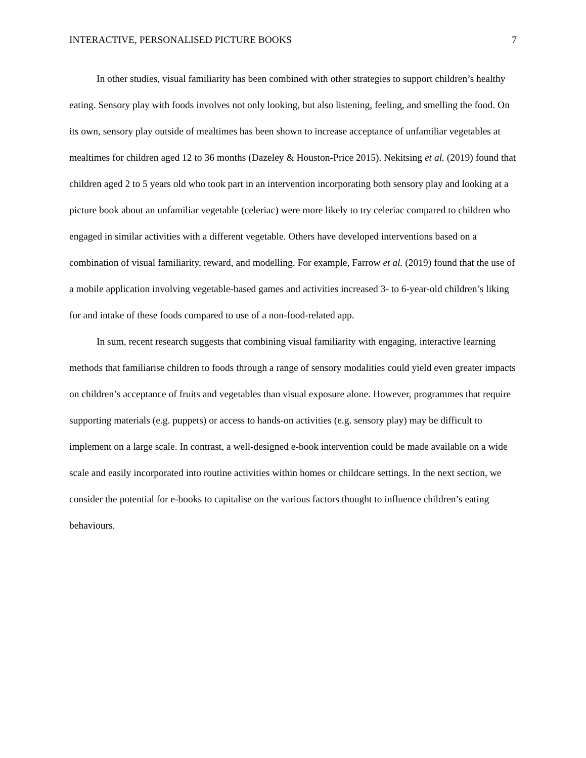INTERACTIVE, PERSONALISED PICTURE BOOKS 7
In other studies, visual familiarity has been combined with other strategies to support children’s healthy eating. Sensory play with foods involves not only looking, but also listening, feeling, and smelling the food. On its own, sensory play outside of mealtimes has been shown to increase acceptance of unfamiliar vegetables at mealtimes for children aged 12 to 36 months (Dazeley & Houston-Price 2015). Nekitsing et al. (2019) found that children aged 2 to 5 years old who took part in an intervention incorporating both sensory play and looking at a picture book about an unfamiliar vegetable (celeriac) were more likely to try celeriac compared to children who engaged in similar activities with a different vegetable. Others have developed interventions based on a combination of visual familiarity, reward, and modelling. For example, Farrow et al. (2019) found that the use of a mobile application involving vegetable-based games and activities increased 3- to 6-year-old children’s liking for and intake of these foods compared to use of a non-food-related app.
In sum, recent research suggests that combining visual familiarity with engaging, interactive learning methods that familiarise children to foods through a range of sensory modalities could yield even greater impacts on children’s acceptance of fruits and vegetables than visual exposure alone. However, programmes that require supporting materials (e.g. puppets) or access to hands-on activities (e.g. sensory play) may be difficult to implement on a large scale. In contrast, a well-designed e-book intervention could be made available on a wide scale and easily incorporated into routine activities within homes or childcare settings. In the next section, we consider the potential for e-books to capitalise on the various factors thought to influence children’s eating behaviours.